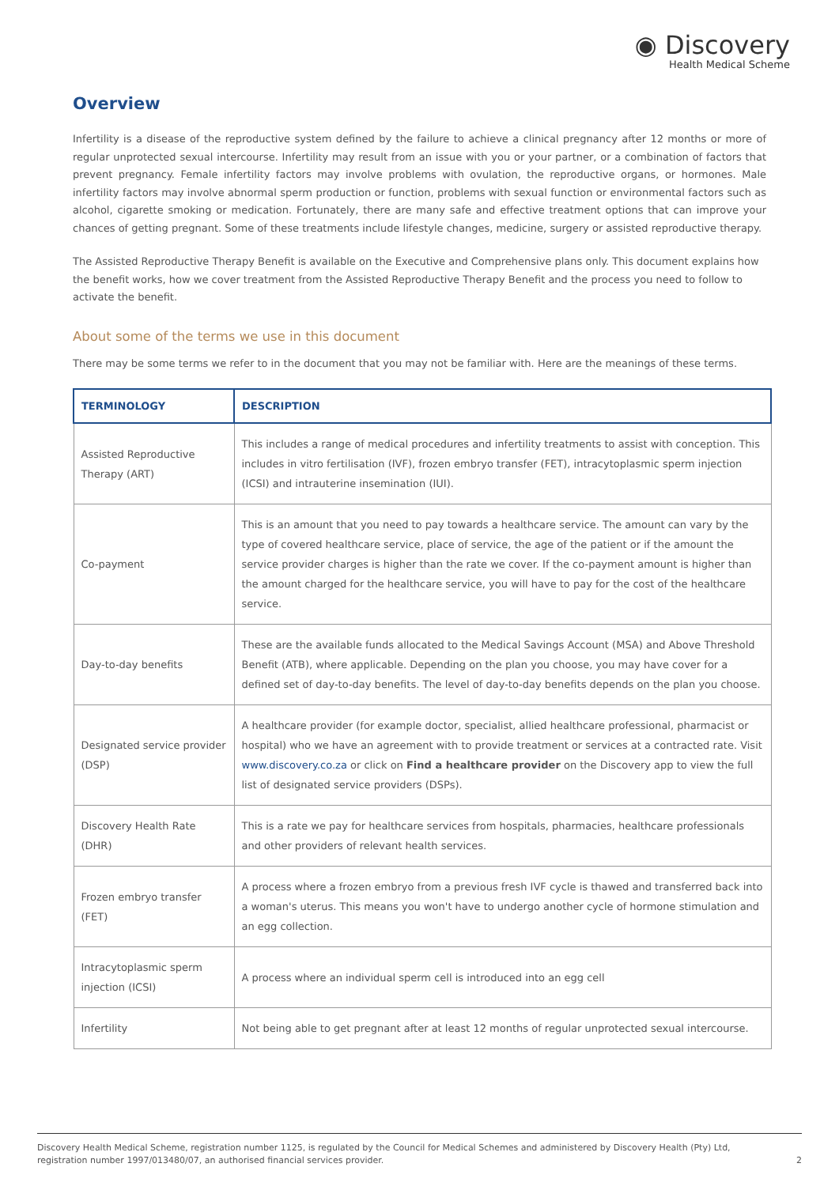◉ Discovery
Health Medical Scheme
Overview
Infertility is a disease of the reproductive system defined by the failure to achieve a clinical pregnancy after 12 months or more of regular unprotected sexual intercourse. Infertility may result from an issue with you or your partner, or a combination of factors that prevent pregnancy. Female infertility factors may involve problems with ovulation, the reproductive organs, or hormones. Male infertility factors may involve abnormal sperm production or function, problems with sexual function or environmental factors such as alcohol, cigarette smoking or medication. Fortunately, there are many safe and effective treatment options that can improve your chances of getting pregnant. Some of these treatments include lifestyle changes, medicine, surgery or assisted reproductive therapy.
The Assisted Reproductive Therapy Benefit is available on the Executive and Comprehensive plans only. This document explains how the benefit works, how we cover treatment from the Assisted Reproductive Therapy Benefit and the process you need to follow to activate the benefit.
About some of the terms we use in this document
There may be some terms we refer to in the document that you may not be familiar with. Here are the meanings of these terms.
| TERMINOLOGY | DESCRIPTION |
| --- | --- |
| Assisted Reproductive Therapy (ART) | This includes a range of medical procedures and infertility treatments to assist with conception. This includes in vitro fertilisation (IVF), frozen embryo transfer (FET), intracytoplasmic sperm injection (ICSI) and intrauterine insemination (IUI). |
| Co-payment | This is an amount that you need to pay towards a healthcare service. The amount can vary by the type of covered healthcare service, place of service, the age of the patient or if the amount the service provider charges is higher than the rate we cover. If the co-payment amount is higher than the amount charged for the healthcare service, you will have to pay for the cost of the healthcare service. |
| Day-to-day benefits | These are the available funds allocated to the Medical Savings Account (MSA) and Above Threshold Benefit (ATB), where applicable. Depending on the plan you choose, you may have cover for a defined set of day-to-day benefits. The level of day-to-day benefits depends on the plan you choose. |
| Designated service provider (DSP) | A healthcare provider (for example doctor, specialist, allied healthcare professional, pharmacist or hospital) who we have an agreement with to provide treatment or services at a contracted rate. Visit www.discovery.co.za or click on Find a healthcare provider on the Discovery app to view the full list of designated service providers (DSPs). |
| Discovery Health Rate (DHR) | This is a rate we pay for healthcare services from hospitals, pharmacies, healthcare professionals and other providers of relevant health services. |
| Frozen embryo transfer (FET) | A process where a frozen embryo from a previous fresh IVF cycle is thawed and transferred back into a woman's uterus. This means you won't have to undergo another cycle of hormone stimulation and an egg collection. |
| Intracytoplasmic sperm injection (ICSI) | A process where an individual sperm cell is introduced into an egg cell |
| Infertility | Not being able to get pregnant after at least 12 months of regular unprotected sexual intercourse. |
Discovery Health Medical Scheme, registration number 1125, is regulated by the Council for Medical Schemes and administered by Discovery Health (Pty) Ltd,
registration number 1997/013480/07, an authorised financial services provider.
2